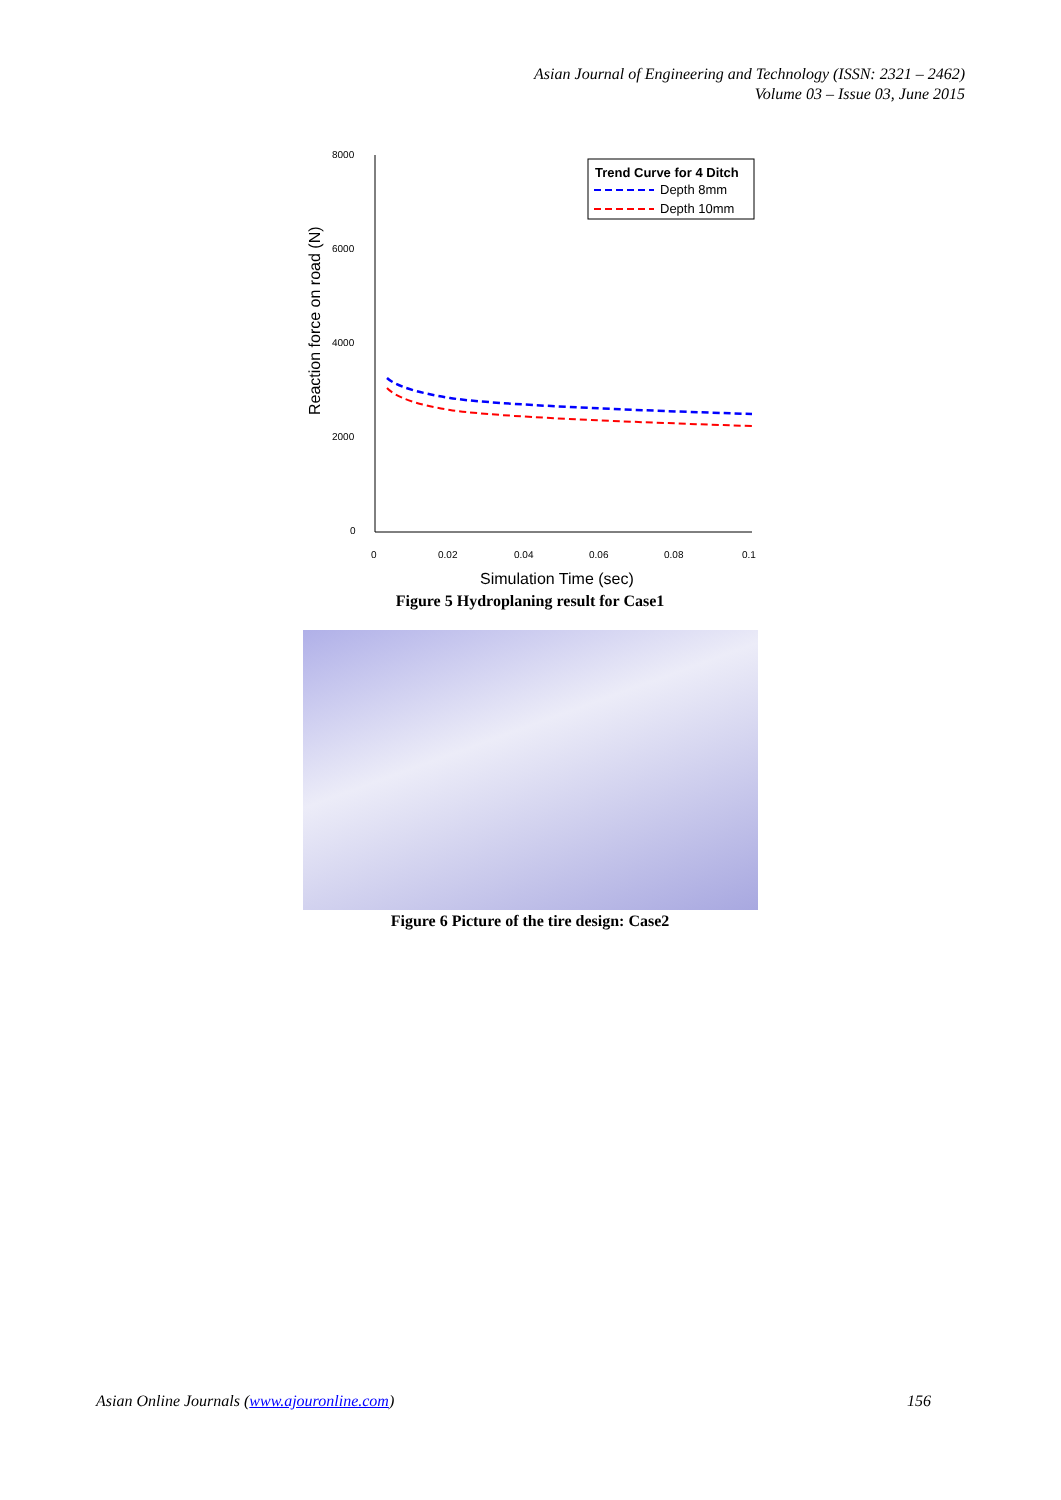Asian Journal of Engineering and Technology (ISSN: 2321 – 2462)
Volume 03 – Issue 03, June 2015
8000
6000
4000
2000
0
0
0.02
0.04
0.06
0.08
0.1
Simulation Time (sec)
Reaction force on road (N)
Trend Curve for 4 Ditch
Depth 8mm
Depth 10mm
Figure 5 Hydroplaning result for Case1
Figure 6 Picture of the tire design: Case2
Asian Online Journals (www.ajouronline.com) 156